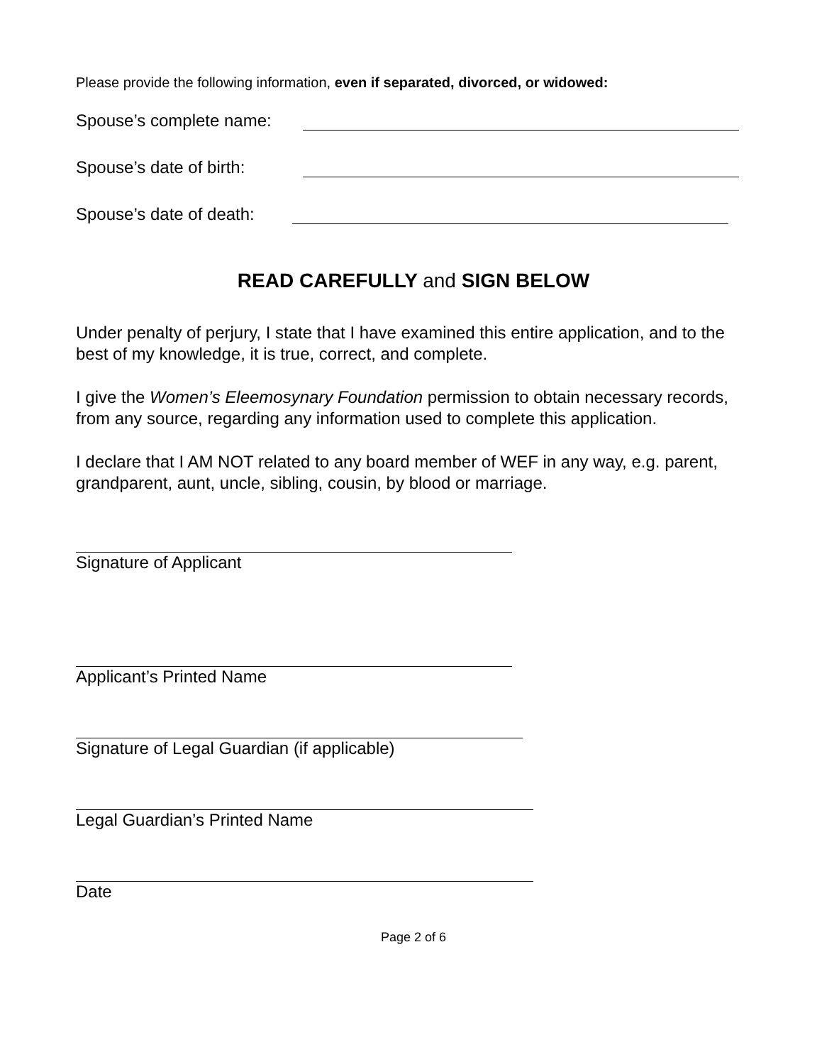Please provide the following information, even if separated, divorced, or widowed:
Spouse’s complete name:
Spouse’s date of birth:
Spouse’s date of death:
READ CAREFULLY and SIGN BELOW
Under penalty of perjury, I state that I have examined this entire application, and to the best of my knowledge, it is true, correct, and complete.
I give the Women’s Eleemosynary Foundation permission to obtain necessary records, from any source, regarding any information used to complete this application.
I declare that I AM NOT related to any board member of WEF in any way, e.g. parent, grandparent, aunt, uncle, sibling, cousin, by blood or marriage.
Signature of Applicant
Applicant’s Printed Name
Signature of Legal Guardian (if applicable)
Legal Guardian’s Printed Name
Date
Page 2 of 6